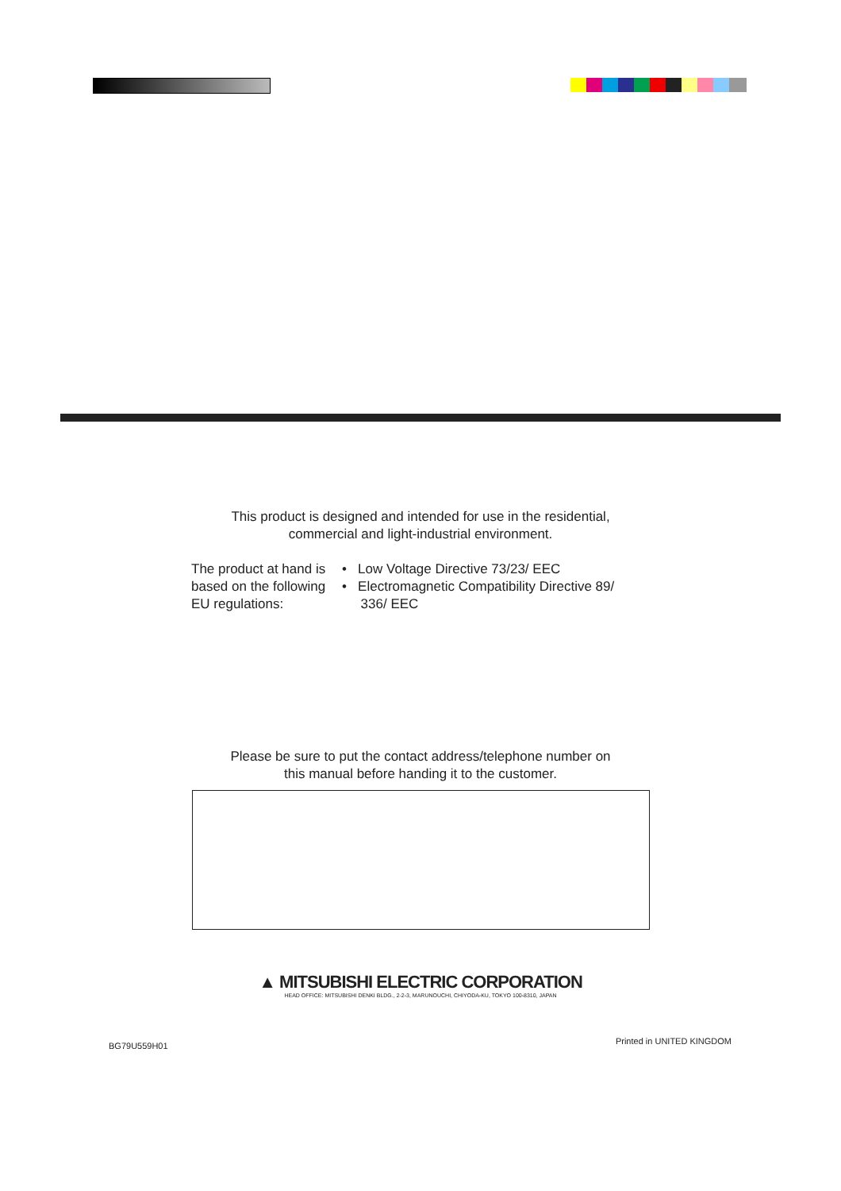This product is designed and intended for use in the residential,
commercial and light-industrial environment.
The product at hand is based on the following EU regulations:
• Low Voltage Directive 73/23/ EEC
• Electromagnetic Compatibility Directive 89/
336/ EEC
Please be sure to put the contact address/telephone number on
this manual before handing it to the customer.
▲ MITSUBISHI ELECTRIC CORPORATION
HEAD OFFICE: MITSUBISHI DENKI BLDG., 2-2-3, MARUNOUCHI, CHIYODA-KU, TOKYO 100-8310, JAPAN
BG79U559H01 Printed in UNITED KINGDOM